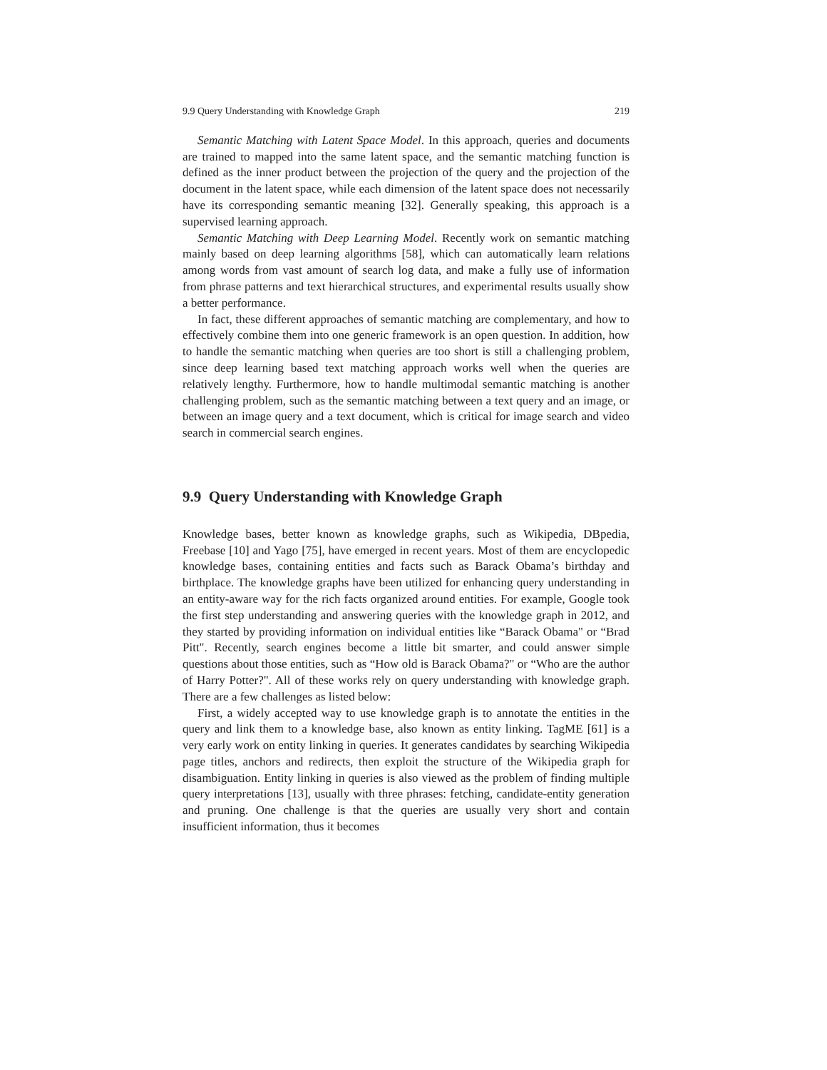9.9 Query Understanding with Knowledge Graph 219
Semantic Matching with Latent Space Model. In this approach, queries and documents are trained to mapped into the same latent space, and the semantic matching function is defined as the inner product between the projection of the query and the projection of the document in the latent space, while each dimension of the latent space does not necessarily have its corresponding semantic meaning [32]. Generally speaking, this approach is a supervised learning approach.
Semantic Matching with Deep Learning Model. Recently work on semantic matching mainly based on deep learning algorithms [58], which can automatically learn relations among words from vast amount of search log data, and make a fully use of information from phrase patterns and text hierarchical structures, and experimental results usually show a better performance.
In fact, these different approaches of semantic matching are complementary, and how to effectively combine them into one generic framework is an open question. In addition, how to handle the semantic matching when queries are too short is still a challenging problem, since deep learning based text matching approach works well when the queries are relatively lengthy. Furthermore, how to handle multimodal semantic matching is another challenging problem, such as the semantic matching between a text query and an image, or between an image query and a text document, which is critical for image search and video search in commercial search engines.
9.9 Query Understanding with Knowledge Graph
Knowledge bases, better known as knowledge graphs, such as Wikipedia, DBpedia, Freebase [10] and Yago [75], have emerged in recent years. Most of them are encyclopedic knowledge bases, containing entities and facts such as Barack Obama’s birthday and birthplace. The knowledge graphs have been utilized for enhancing query understanding in an entity-aware way for the rich facts organized around entities. For example, Google took the first step understanding and answering queries with the knowledge graph in 2012, and they started by providing information on individual entities like “Barack Obama" or “Brad Pitt". Recently, search engines become a little bit smarter, and could answer simple questions about those entities, such as “How old is Barack Obama?" or “Who are the author of Harry Potter?". All of these works rely on query understanding with knowledge graph. There are a few challenges as listed below:
First, a widely accepted way to use knowledge graph is to annotate the entities in the query and link them to a knowledge base, also known as entity linking. TagME [61] is a very early work on entity linking in queries. It generates candidates by searching Wikipedia page titles, anchors and redirects, then exploit the structure of the Wikipedia graph for disambiguation. Entity linking in queries is also viewed as the problem of finding multiple query interpretations [13], usually with three phrases: fetching, candidate-entity generation and pruning. One challenge is that the queries are usually very short and contain insufficient information, thus it becomes